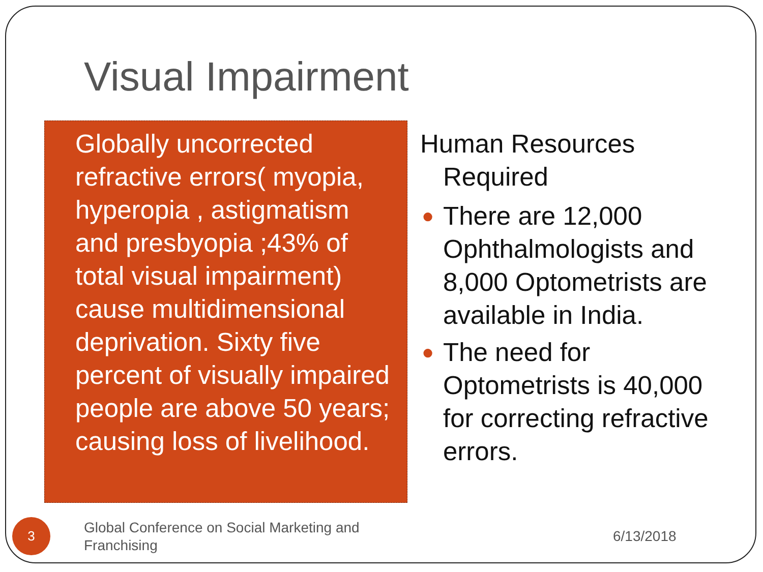Visual Impairment
Globally uncorrected refractive errors( myopia, hyperopia , astigmatism and presbyopia ;43% of total visual impairment) cause multidimensional deprivation. Sixty five percent of visually impaired people are above 50 years; causing loss of livelihood.
Human Resources Required
● There are 12,000 Ophthalmologists and 8,000 Optometrists are available in India.
● The need for Optometrists is 40,000 for correcting refractive errors.
3
Global Conference on Social Marketing and Franchising
6/13/2018